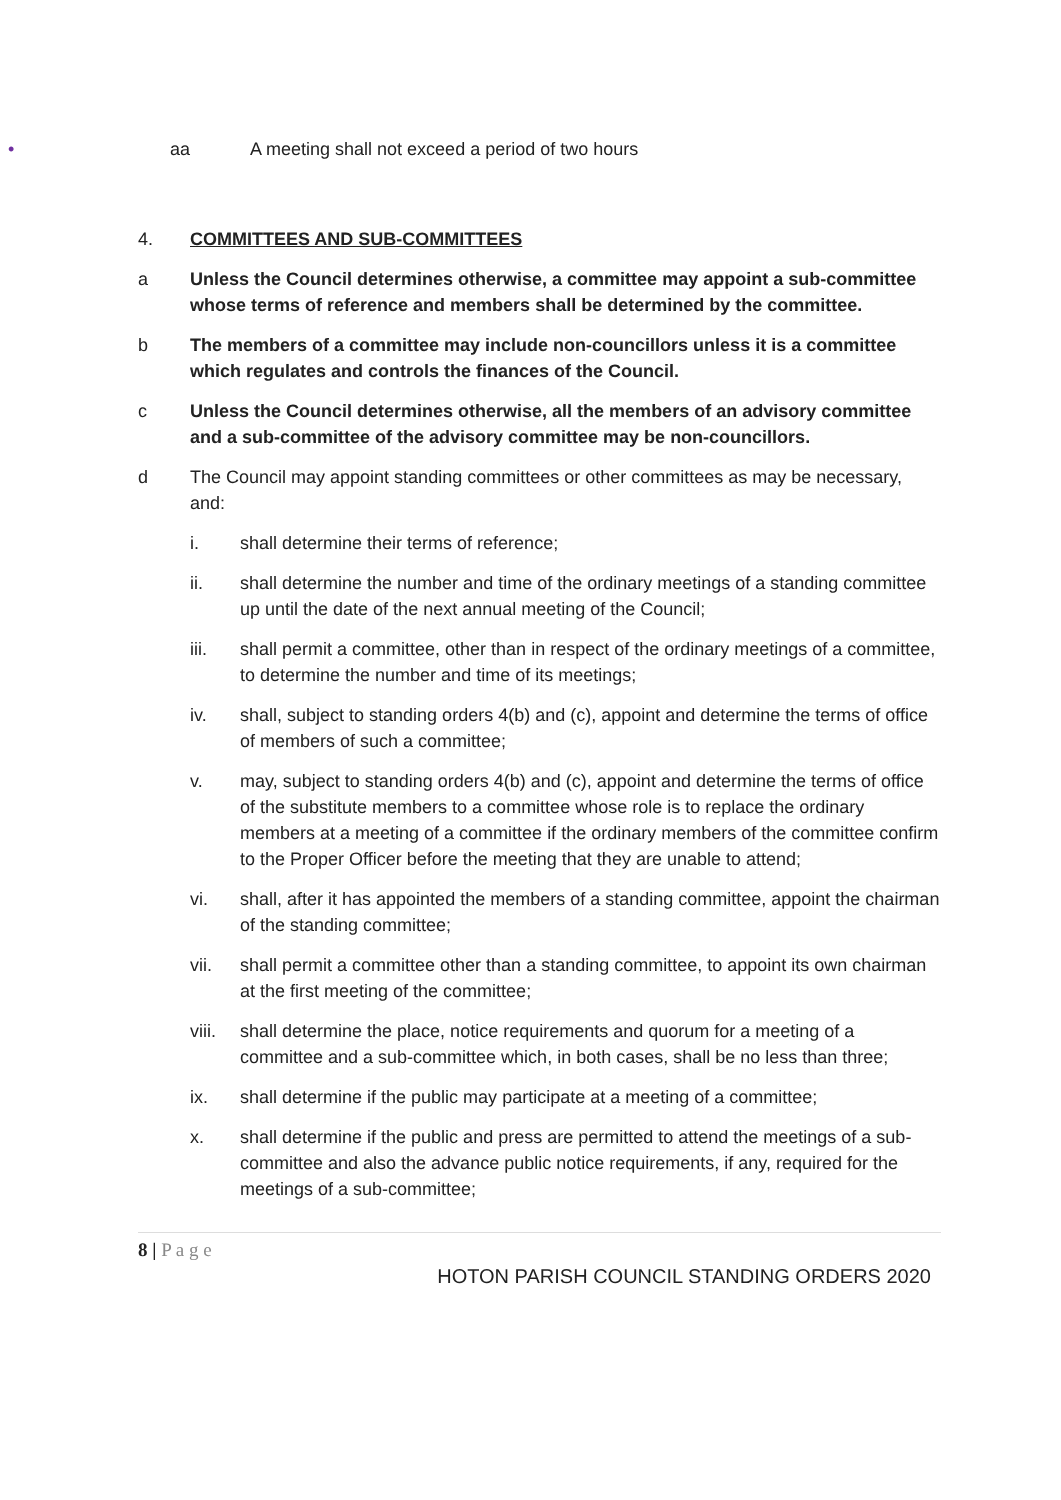• aa A meeting shall not exceed a period of two hours
4. COMMITTEES AND SUB-COMMITTEES
a Unless the Council determines otherwise, a committee may appoint a sub-committee whose terms of reference and members shall be determined by the committee.
b The members of a committee may include non-councillors unless it is a committee which regulates and controls the finances of the Council.
c Unless the Council determines otherwise, all the members of an advisory committee and a sub-committee of the advisory committee may be non-councillors.
d The Council may appoint standing committees or other committees as may be necessary, and:
i. shall determine their terms of reference;
ii. shall determine the number and time of the ordinary meetings of a standing committee up until the date of the next annual meeting of the Council;
iii. shall permit a committee, other than in respect of the ordinary meetings of a committee, to determine the number and time of its meetings;
iv. shall, subject to standing orders 4(b) and (c), appoint and determine the terms of office of members of such a committee;
v. may, subject to standing orders 4(b) and (c), appoint and determine the terms of office of the substitute members to a committee whose role is to replace the ordinary members at a meeting of a committee if the ordinary members of the committee confirm to the Proper Officer before the meeting that they are unable to attend;
vi. shall, after it has appointed the members of a standing committee, appoint the chairman of the standing committee;
vii. shall permit a committee other than a standing committee, to appoint its own chairman at the first meeting of the committee;
viii. shall determine the place, notice requirements and quorum for a meeting of a committee and a sub-committee which, in both cases, shall be no less than three;
ix. shall determine if the public may participate at a meeting of a committee;
x. shall determine if the public and press are permitted to attend the meetings of a sub-committee and also the advance public notice requirements, if any, required for the meetings of a sub-committee;
8 | P a g e
HOTON PARISH COUNCIL STANDING ORDERS 2020